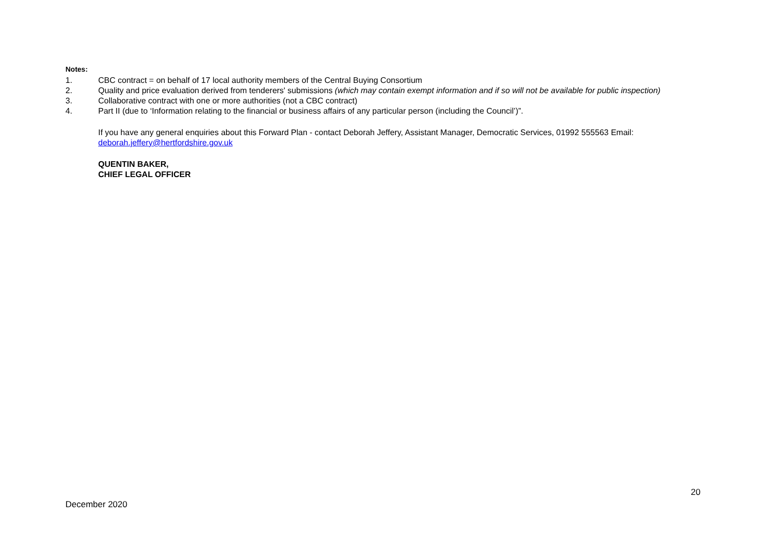Notes:
1. CBC contract = on behalf of 17 local authority members of the Central Buying Consortium
2. Quality and price evaluation derived from tenderers' submissions (which may contain exempt information and if so will not be available for public inspection)
3. Collaborative contract with one or more authorities (not a CBC contract)
4. Part II (due to ‘Information relating to the financial or business affairs of any particular person (including the Council’)”.
If you have any general enquiries about this Forward Plan - contact Deborah Jeffery, Assistant Manager, Democratic Services, 01992 555563 Email: deborah.jeffery@hertfordshire.gov.uk
QUENTIN BAKER,
CHIEF LEGAL OFFICER
20
December 2020